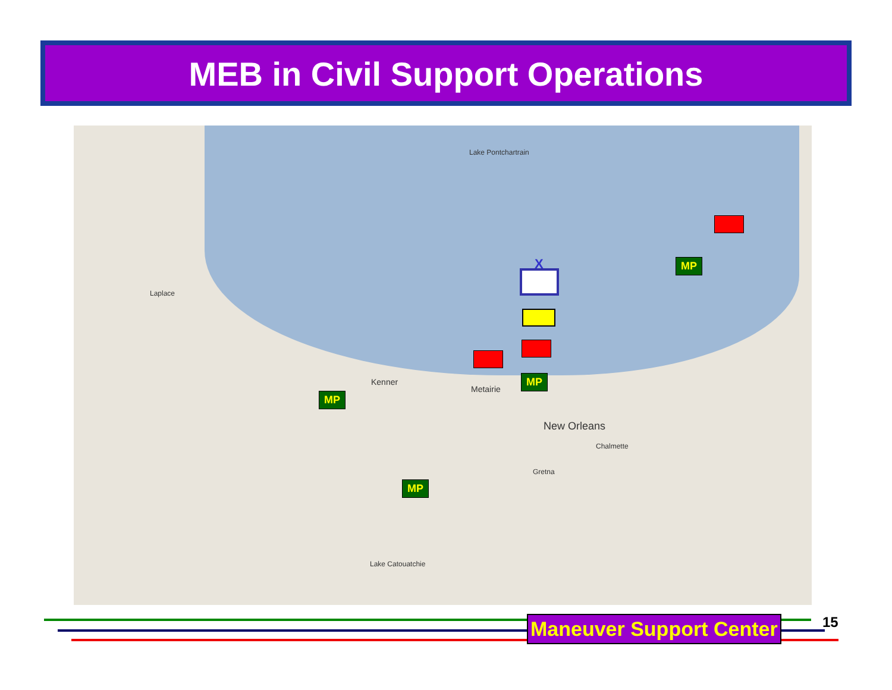MEB in Civil Support Operations
Lake Pontchartrain
New Orleans
Metairie
Kenner
Laplace
Gretna
Chalmette
Lake Catouatchie
X
MP
MP
MP
MP
Maneuver Support Center 15